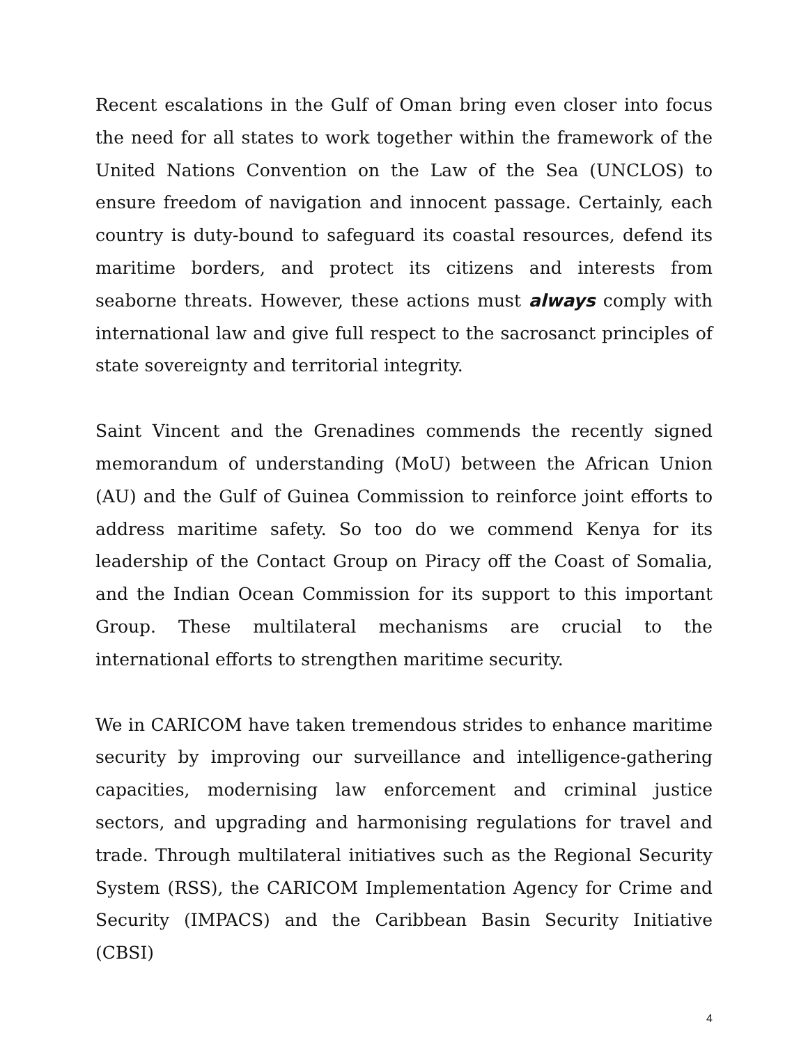Recent escalations in the Gulf of Oman bring even closer into focus the need for all states to work together within the framework of the United Nations Convention on the Law of the Sea (UNCLOS) to ensure freedom of navigation and innocent passage. Certainly, each country is duty-bound to safeguard its coastal resources, defend its maritime borders, and protect its citizens and interests from seaborne threats. However, these actions must always comply with international law and give full respect to the sacrosanct principles of state sovereignty and territorial integrity.
Saint Vincent and the Grenadines commends the recently signed memorandum of understanding (MoU) between the African Union (AU) and the Gulf of Guinea Commission to reinforce joint efforts to address maritime safety. So too do we commend Kenya for its leadership of the Contact Group on Piracy off the Coast of Somalia, and the Indian Ocean Commission for its support to this important Group. These multilateral mechanisms are crucial to the international efforts to strengthen maritime security.
We in CARICOM have taken tremendous strides to enhance maritime security by improving our surveillance and intelligence-gathering capacities, modernising law enforcement and criminal justice sectors, and upgrading and harmonising regulations for travel and trade. Through multilateral initiatives such as the Regional Security System (RSS), the CARICOM Implementation Agency for Crime and Security (IMPACS) and the Caribbean Basin Security Initiative (CBSI)
4